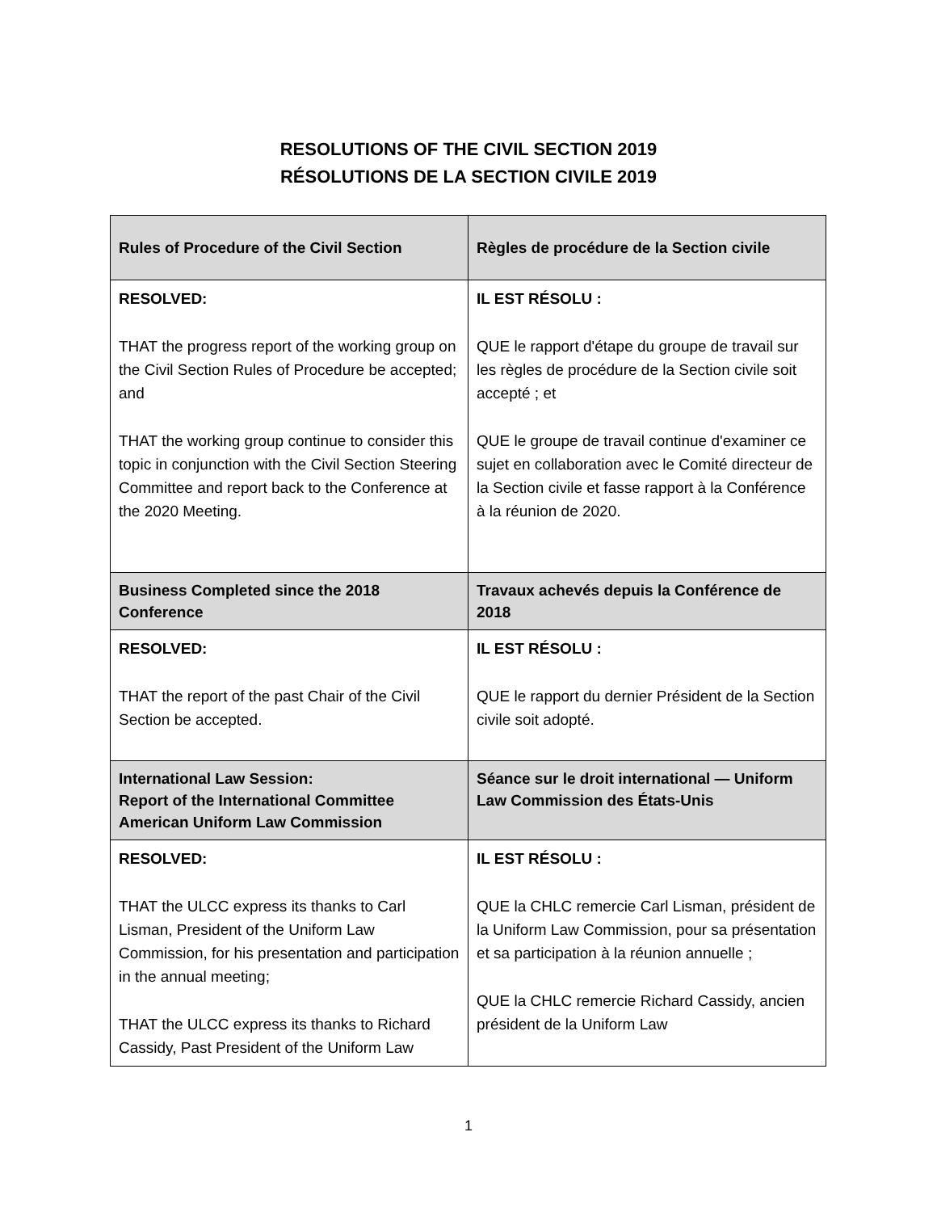RESOLUTIONS OF THE CIVIL SECTION 2019
RÉSOLUTIONS DE LA SECTION CIVILE 2019
| Rules of Procedure of the Civil Section | Règles de procédure de la Section civile |
| --- | --- |
| RESOLVED: THAT the progress report of the working group on the Civil Section Rules of Procedure be accepted; and THAT the working group continue to consider this topic in conjunction with the Civil Section Steering Committee and report back to the Conference at the 2020 Meeting. | IL EST RÉSOLU : QUE le rapport d'étape du groupe de travail sur les règles de procédure de la Section civile soit accepté ; et QUE le groupe de travail continue d'examiner ce sujet en collaboration avec le Comité directeur de la Section civile et fasse rapport à la Conférence à la réunion de 2020. |
| Business Completed since the 2018 Conference | Travaux achevés depuis la Conférence de 2018 |
| RESOLVED: THAT the report of the past Chair of the Civil Section be accepted. | IL EST RÉSOLU : QUE le rapport du dernier Président de la Section civile soit adopté. |
| International Law Session: Report of the International Committee American Uniform Law Commission | Séance sur le droit international — Uniform Law Commission des États-Unis |
| RESOLVED: THAT the ULCC express its thanks to Carl Lisman, President of the Uniform Law Commission, for his presentation and participation in the annual meeting; THAT the ULCC express its thanks to Richard Cassidy, Past President of the Uniform Law | IL EST RÉSOLU : QUE la CHLC remercie Carl Lisman, président de la Uniform Law Commission, pour sa présentation et sa participation à la réunion annuelle ; QUE la CHLC remercie Richard Cassidy, ancien président de la Uniform Law |
1